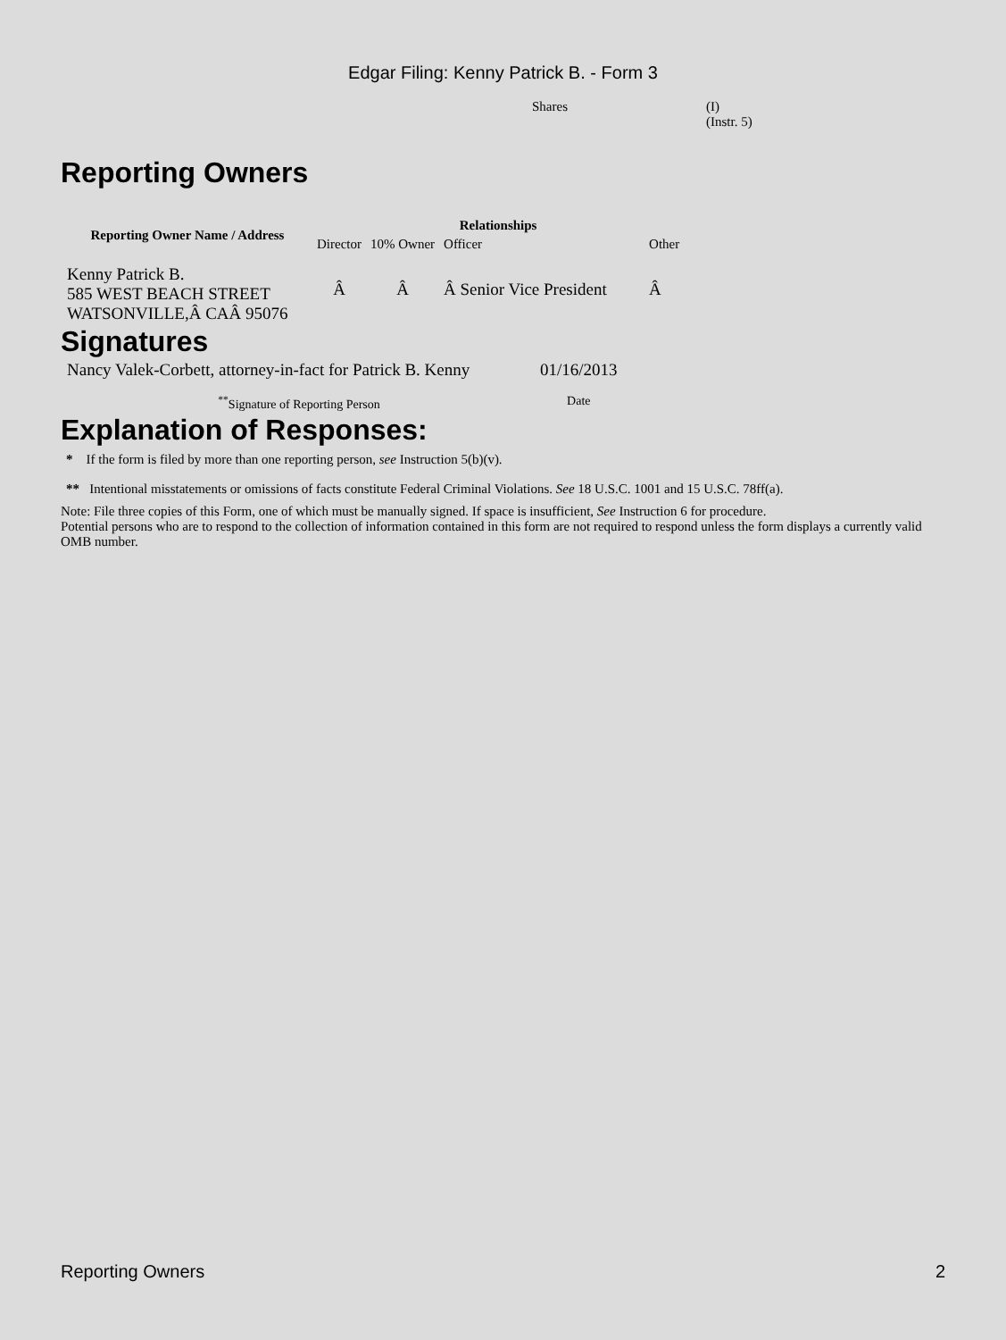Edgar Filing: Kenny Patrick B. - Form 3
Shares (I)
(Instr. 5)
Reporting Owners
| Reporting Owner Name / Address | Relationships | | | |
| --- | --- | --- | --- | --- |
| | Director | 10% Owner | Officer | Other |
| Kenny Patrick B. 585 WEST BEACH STREET WATSONVILLE,Â CAÂ 95076 | Â | Â | Â Senior Vice President | Â |
Signatures
| Nancy Valek-Corbett, attorney-in-fact for Patrick B. Kenny | 01/16/2013 |
| <sup>**</sup> Signature of Reporting Person | Date |
Explanation of Responses:
* If the form is filed by more than one reporting person, see Instruction 5(b)(v).
** Intentional misstatements or omissions of facts constitute Federal Criminal Violations. See 18 U.S.C. 1001 and 15 U.S.C. 78ff(a).
Note: File three copies of this Form, one of which must be manually signed. If space is insufficient, See Instruction 6 for procedure.
Potential persons who are to respond to the collection of information contained in this form are not required to respond unless the form displays a currently valid OMB number.
Reporting Owners 2